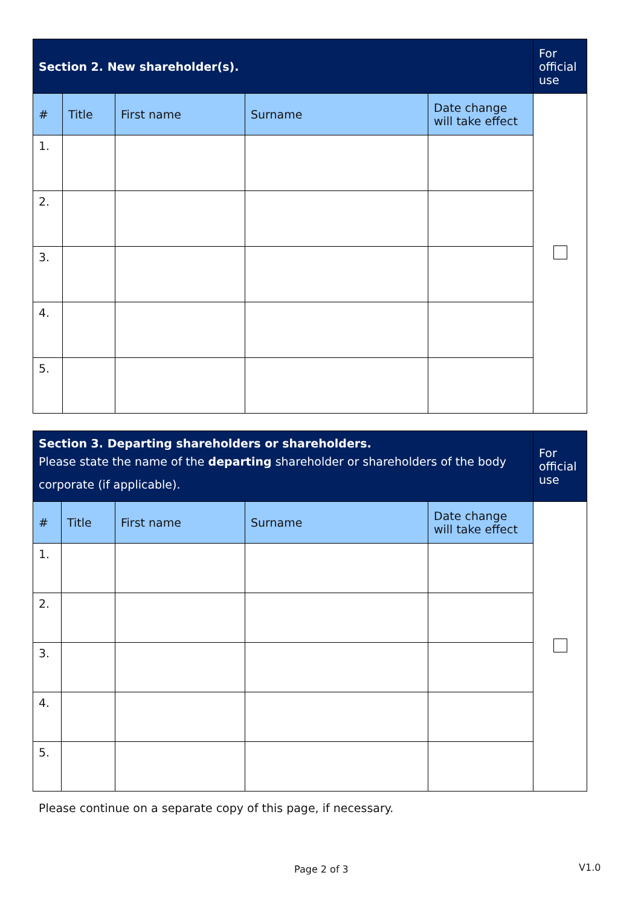| Section 2. New shareholder(s). | | | | | For official use |
| --- | --- | --- | --- | --- | --- |
| # | Title | First name | Surname | Date change will take effect | |
| 1. | | | | | |
| 2. | | | | | |
| 3. | | | | | |
| 4. | | | | | |
| 5. | | | | | |
| Section 3. Departing shareholders or shareholders. Please state the name of the departing shareholder or shareholders of the body corporate (if applicable). | | | | | For official use |
| --- | --- | --- | --- | --- | --- |
| # | Title | First name | Surname | Date change will take effect | |
| 1. | | | | | |
| 2. | | | | | |
| 3. | | | | | |
| 4. | | | | | |
| 5. | | | | | |
Please continue on a separate copy of this page, if necessary.
Page 2 of 3 V1.0